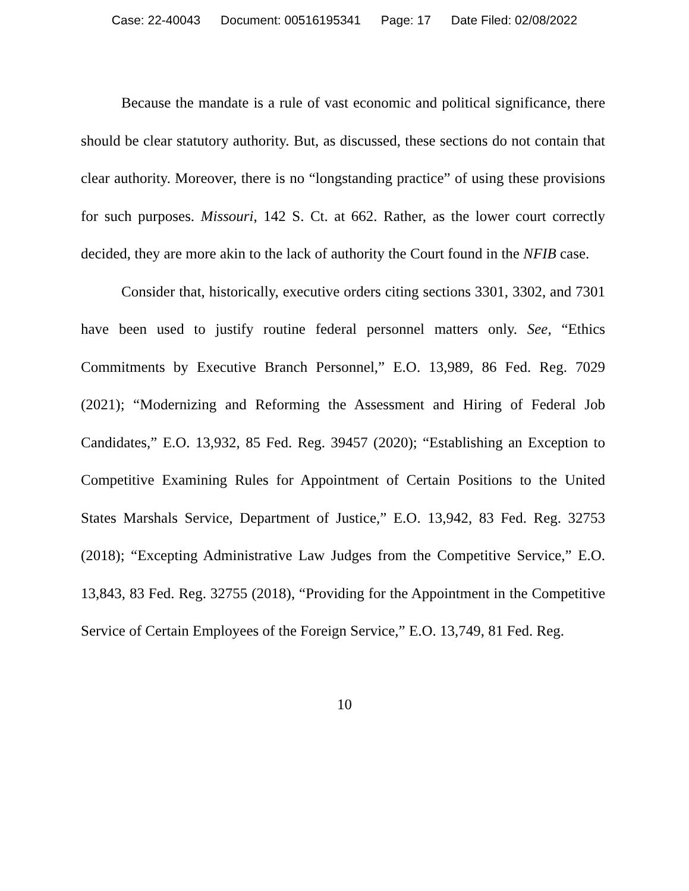Case: 22-40043 Document: 00516195341 Page: 17 Date Filed: 02/08/2022
Because the mandate is a rule of vast economic and political significance, there should be clear statutory authority. But, as discussed, these sections do not contain that clear authority. Moreover, there is no “longstanding practice” of using these provisions for such purposes. Missouri, 142 S. Ct. at 662. Rather, as the lower court correctly decided, they are more akin to the lack of authority the Court found in the NFIB case.
Consider that, historically, executive orders citing sections 3301, 3302, and 7301 have been used to justify routine federal personnel matters only. See, “Ethics Commitments by Executive Branch Personnel,” E.O. 13,989, 86 Fed. Reg. 7029 (2021); “Modernizing and Reforming the Assessment and Hiring of Federal Job Candidates,” E.O. 13,932, 85 Fed. Reg. 39457 (2020); “Establishing an Exception to Competitive Examining Rules for Appointment of Certain Positions to the United States Marshals Service, Department of Justice,” E.O. 13,942, 83 Fed. Reg. 32753 (2018); “Excepting Administrative Law Judges from the Competitive Service,” E.O. 13,843, 83 Fed. Reg. 32755 (2018), “Providing for the Appointment in the Competitive Service of Certain Employees of the Foreign Service,” E.O. 13,749, 81 Fed. Reg.
10